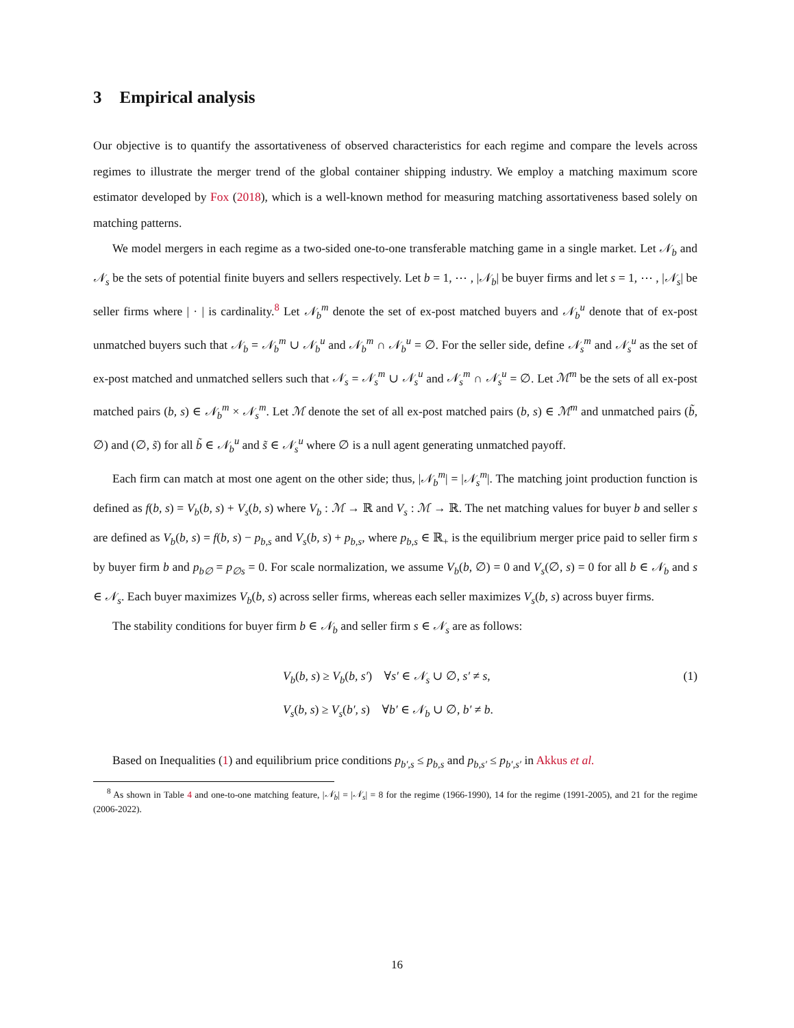3 Empirical analysis
Our objective is to quantify the assortativeness of observed characteristics for each regime and compare the levels across regimes to illustrate the merger trend of the global container shipping industry. We employ a matching maximum score estimator developed by Fox (2018), which is a well-known method for measuring matching assortativeness based solely on matching patterns.
We model mergers in each regime as a two-sided one-to-one transferable matching game in a single market. Let 𝒩<sub>b</sub> and 𝒩<sub>s</sub> be the sets of potential finite buyers and sellers respectively. Let b = 1, ⋯ , |𝒩<sub>b</sub>| be buyer firms and let s = 1, ⋯ , |𝒩<sub>s</sub>| be seller firms where | · | is cardinality.<sup>8</sup> Let 𝒩<sub>b</sub><sup>m</sup> denote the set of ex-post matched buyers and 𝒩<sub>b</sub><sup>u</sup> denote that of ex-post unmatched buyers such that 𝒩<sub>b</sub> = 𝒩<sub>b</sub><sup>m</sup> ∪ 𝒩<sub>b</sub><sup>u</sup> and 𝒩<sub>b</sub><sup>m</sup> ∩ 𝒩<sub>b</sub><sup>u</sup> = ∅. For the seller side, define 𝒩<sub>s</sub><sup>m</sup> and 𝒩<sub>s</sub><sup>u</sup> as the set of ex-post matched and unmatched sellers such that 𝒩<sub>s</sub> = 𝒩<sub>s</sub><sup>m</sup> ∪ 𝒩<sub>s</sub><sup>u</sup> and 𝒩<sub>s</sub><sup>m</sup> ∩ 𝒩<sub>s</sub><sup>u</sup> = ∅. Let ℳ<sup>m</sup> be the sets of all ex-post matched pairs (b, s) ∈ 𝒩<sub>b</sub><sup>m</sup> × 𝒩<sub>s</sub><sup>m</sup>. Let ℳ denote the set of all ex-post matched pairs (b, s) ∈ ℳ<sup>m</sup> and unmatched pairs (b̃, ∅) and (∅, s̃) for all b̃ ∈ 𝒩<sub>b</sub><sup>u</sup> and s̃ ∈ 𝒩<sub>s</sub><sup>u</sup> where ∅ is a null agent generating unmatched payoff.
Each firm can match at most one agent on the other side; thus, |𝒩<sub>b</sub><sup>m</sup>| = |𝒩<sub>s</sub><sup>m</sup>|. The matching joint production function is defined as f(b, s) = V<sub>b</sub>(b, s) + V<sub>s</sub>(b, s) where V<sub>b</sub> : ℳ → ℝ and V<sub>s</sub> : ℳ → ℝ. The net matching values for buyer b and seller s are defined as V<sub>b</sub>(b, s) = f(b, s) − p<sub>b,s</sub> and V<sub>s</sub>(b, s) + p<sub>b,s</sub>, where p<sub>b,s</sub> ∈ ℝ<sub>+</sub> is the equilibrium merger price paid to seller firm s by buyer firm b and p<sub>b∅</sub> = p<sub>∅s</sub> = 0. For scale normalization, we assume V<sub>b</sub>(b, ∅) = 0 and V<sub>s</sub>(∅, s) = 0 for all b ∈ 𝒩<sub>b</sub> and s ∈ 𝒩<sub>s</sub>. Each buyer maximizes V<sub>b</sub>(b, s) across seller firms, whereas each seller maximizes V<sub>s</sub>(b, s) across buyer firms.
The stability conditions for buyer firm b ∈ 𝒩<sub>b</sub> and seller firm s ∈ 𝒩<sub>s</sub> are as follows:
(1)
V<sub>b</sub>(b, s) ≥ V<sub>b</sub>(b, s′) ∀s′ ∈ 𝒩<sub>s</sub> ∪ ∅, s′ ≠ s,
V<sub>s</sub>(b, s) ≥ V<sub>s</sub>(b′, s) ∀b′ ∈ 𝒩<sub>b</sub> ∪ ∅, b′ ≠ b.
Based on Inequalities (1) and equilibrium price conditions p<sub>b′,s</sub> ≤ p<sub>b,s</sub> and p<sub>b,s′</sub> ≤ p<sub>b′,s′</sub> in Akkus et al.
<sup>8</sup> As shown in Table 4 and one-to-one matching feature, |𝒩<sub>b</sub>| = |𝒩<sub>s</sub>| = 8 for the regime (1966-1990), 14 for the regime (1991-2005), and 21 for the regime (2006-2022).
16